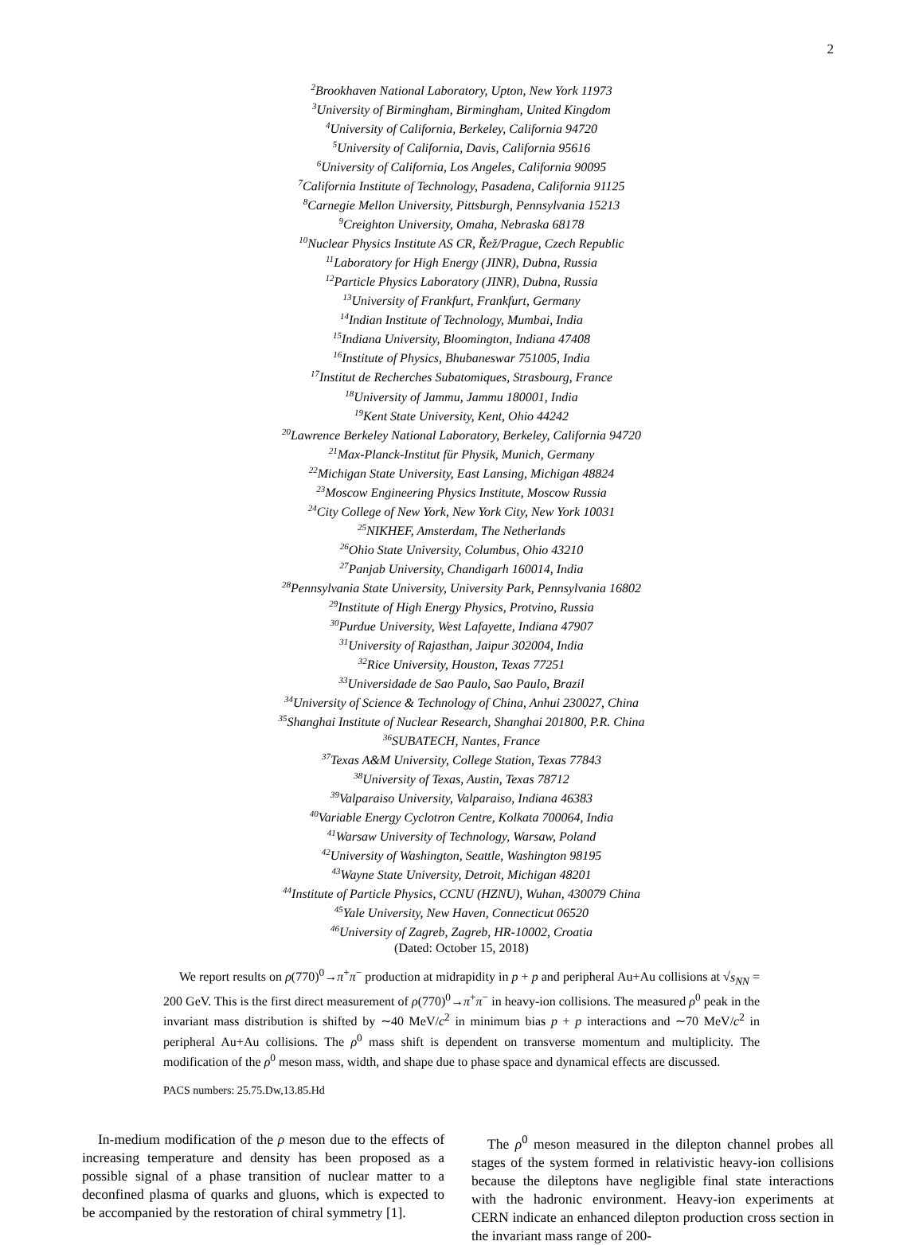2
<sup>2</sup> Brookhaven National Laboratory, Upton, New York 11973
<sup>3</sup> University of Birmingham, Birmingham, United Kingdom
<sup>4</sup> University of California, Berkeley, California 94720
<sup>5</sup> University of California, Davis, California 95616
<sup>6</sup> University of California, Los Angeles, California 90095
<sup>7</sup> California Institute of Technology, Pasadena, California 91125
<sup>8</sup> Carnegie Mellon University, Pittsburgh, Pennsylvania 15213
<sup>9</sup> Creighton University, Omaha, Nebraska 68178
<sup>10</sup> Nuclear Physics Institute AS CR, Řež/Prague, Czech Republic
<sup>11</sup> Laboratory for High Energy (JINR), Dubna, Russia
<sup>12</sup> Particle Physics Laboratory (JINR), Dubna, Russia
<sup>13</sup> University of Frankfurt, Frankfurt, Germany
<sup>14</sup> Indian Institute of Technology, Mumbai, India
<sup>15</sup> Indiana University, Bloomington, Indiana 47408
<sup>16</sup> Institute of Physics, Bhubaneswar 751005, India
<sup>17</sup> Institut de Recherches Subatomiques, Strasbourg, France
<sup>18</sup> University of Jammu, Jammu 180001, India
<sup>19</sup> Kent State University, Kent, Ohio 44242
<sup>20</sup> Lawrence Berkeley National Laboratory, Berkeley, California 94720
<sup>21</sup> Max-Planck-Institut für Physik, Munich, Germany
<sup>22</sup> Michigan State University, East Lansing, Michigan 48824
<sup>23</sup> Moscow Engineering Physics Institute, Moscow Russia
<sup>24</sup> City College of New York, New York City, New York 10031
<sup>25</sup>NIKHEF, Amsterdam, The Netherlands
<sup>26</sup> Ohio State University, Columbus, Ohio 43210
<sup>27</sup> Panjab University, Chandigarh 160014, India
<sup>28</sup> Pennsylvania State University, University Park, Pennsylvania 16802
<sup>29</sup> Institute of High Energy Physics, Protvino, Russia
<sup>30</sup> Purdue University, West Lafayette, Indiana 47907
<sup>31</sup> University of Rajasthan, Jaipur 302004, India
<sup>32</sup> Rice University, Houston, Texas 77251
<sup>33</sup> Universidade de Sao Paulo, Sao Paulo, Brazil
<sup>34</sup> University of Science & Technology of China, Anhui 230027, China
<sup>35</sup> Shanghai Institute of Nuclear Research, Shanghai 201800, P.R. China
<sup>36</sup>SUBATECH, Nantes, France
<sup>37</sup> Texas A&M University, College Station, Texas 77843
<sup>38</sup> University of Texas, Austin, Texas 78712
<sup>39</sup> Valparaiso University, Valparaiso, Indiana 46383
<sup>40</sup> Variable Energy Cyclotron Centre, Kolkata 700064, India
<sup>41</sup> Warsaw University of Technology, Warsaw, Poland
<sup>42</sup> University of Washington, Seattle, Washington 98195
<sup>43</sup> Wayne State University, Detroit, Michigan 48201
<sup>44</sup> Institute of Particle Physics, CCNU (HZNU), Wuhan, 430079 China
<sup>45</sup> Yale University, New Haven, Connecticut 06520
<sup>46</sup> University of Zagreb, Zagreb, HR-10002, Croatia
(Dated: October 15, 2018)
We report results on ρ(770)<sup>0</sup>→π<sup>+</sup>π<sup>−</sup> production at midrapidity in p + p and peripheral Au+Au collisions at √s<sub>NN</sub> = 200 GeV. This is the first direct measurement of ρ(770)<sup>0</sup>→π<sup>+</sup>π<sup>−</sup> in heavy-ion collisions. The measured ρ<sup>0</sup> peak in the invariant mass distribution is shifted by ∼40 MeV/c<sup>2</sup> in minimum bias p + p interactions and ∼70 MeV/c<sup>2</sup> in peripheral Au+Au collisions. The ρ<sup>0</sup> mass shift is dependent on transverse momentum and multiplicity. The modification of the ρ<sup>0</sup> meson mass, width, and shape due to phase space and dynamical effects are discussed.
PACS numbers: 25.75.Dw,13.85.Hd
In-medium modification of the ρ meson due to the effects of increasing temperature and density has been proposed as a possible signal of a phase transition of nuclear matter to a deconfined plasma of quarks and gluons, which is expected to be accompanied by the restoration of chiral symmetry [1].
The ρ<sup>0</sup> meson measured in the dilepton channel probes all stages of the system formed in relativistic heavy-ion collisions because the dileptons have negligible final state interactions with the hadronic environment. Heavy-ion experiments at CERN indicate an enhanced dilepton production cross section in the invariant mass range of 200-